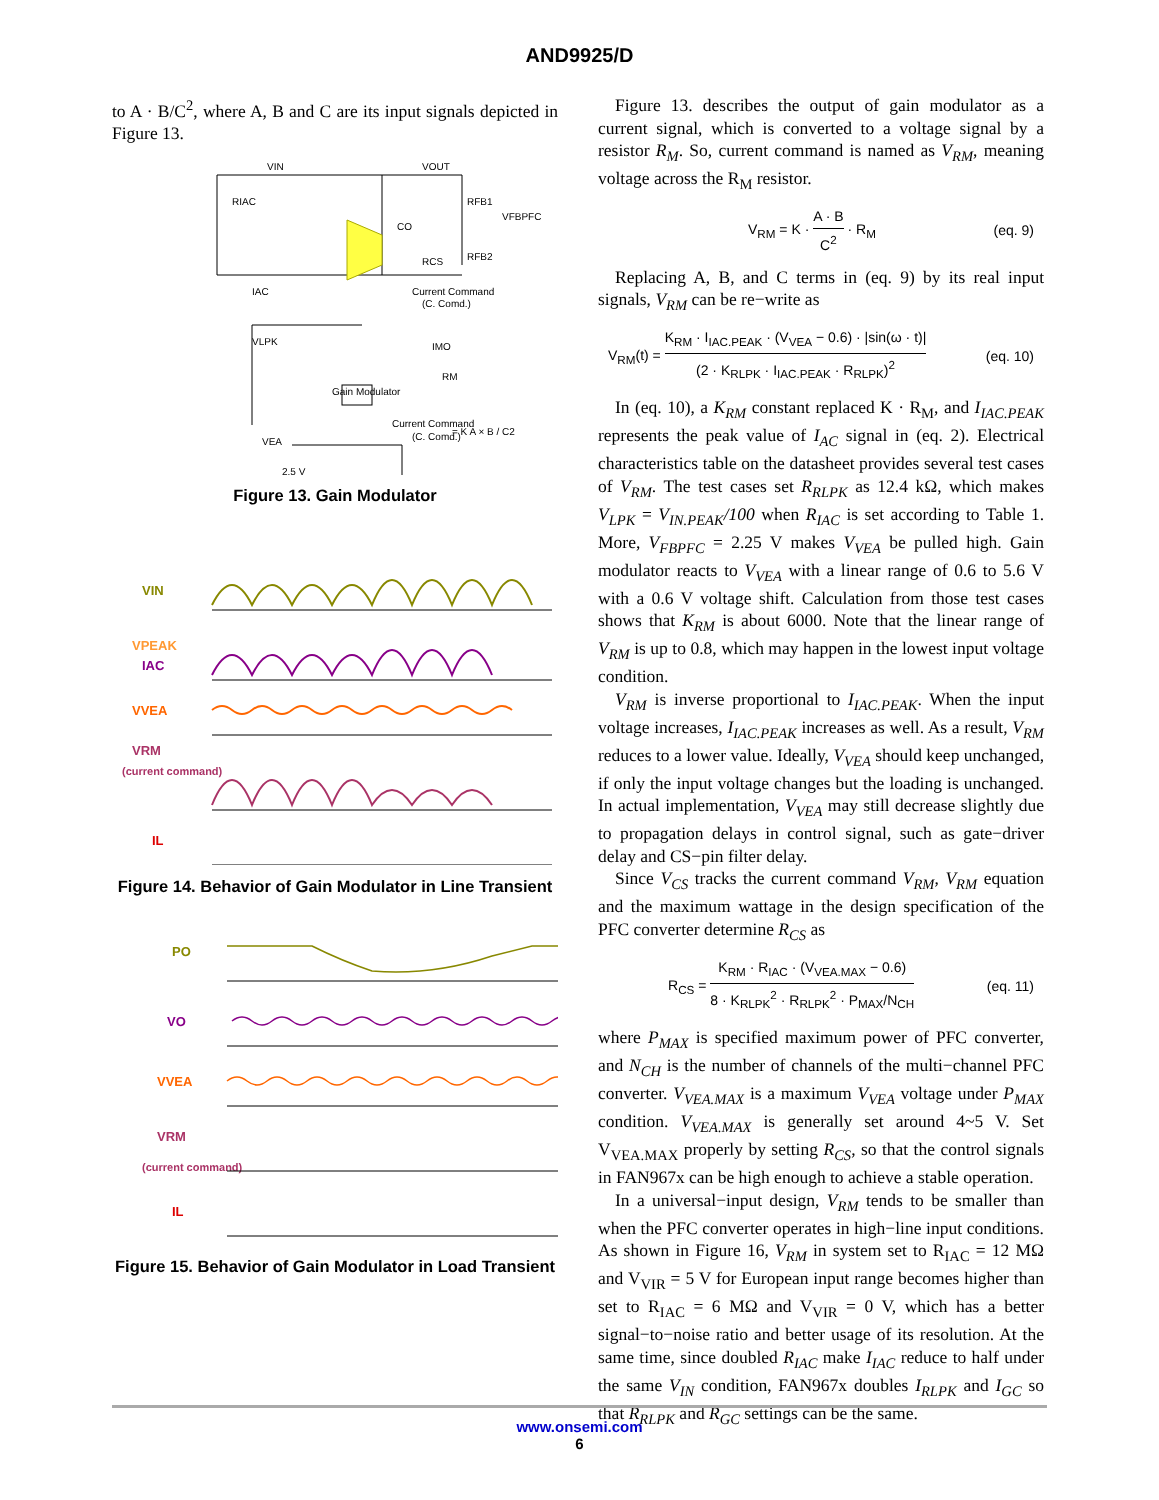AND9925/D
to A · B/C<sup>2</sup>, where A, B and C are its input signals depicted in Figure 13.
VIN
VOUT
RIAC
CO
RFB1
VFBPFC
RFB2
RCS
IAC
Current Command
(C. Comd.)
VLPK
IMO
RM
Gain Modulator
Current Command
(C. Comd.)
= K A × B / C2
VEA
2.5 V
Figure 13. Gain Modulator
VIN
VPEAK
IAC
VVEA
VRM
(current command)
IL
Figure 14. Behavior of Gain Modulator in Line Transient
PO
VO
VVEA
VRM
(current command)
IL
Figure 15. Behavior of Gain Modulator in Load Transient
Figure 13. describes the output of gain modulator as a current signal, which is converted to a voltage signal by a resistor R<sub>M</sub>. So, current command is named as V<sub>RM</sub>, meaning voltage across the R<sub>M</sub> resistor.
V<sub>RM</sub> = K · A · B C<sup>2</sup> · R<sub>M</sub> (eq. 9)
Replacing A, B, and C terms in (eq. 9) by its real input signals, V<sub>RM</sub> can be re−write as
V<sub>RM</sub>(t) = K<sub>RM</sub> · I<sub>IAC.PEAK</sub> · (V<sub>VEA</sub> − 0.6) · |sin(ω · t)| (2 · K<sub>RLPK</sub> · I<sub>IAC.PEAK</sub> · R<sub>RLPK</sub>)<sup>2</sup> (eq. 10)
In (eq. 10), a K<sub>RM</sub> constant replaced K · R<sub>M</sub>, and I<sub>IAC.PEAK</sub> represents the peak value of I<sub>AC</sub> signal in (eq. 2). Electrical characteristics table on the datasheet provides several test cases of V<sub>RM</sub>. The test cases set R<sub>RLPK</sub> as 12.4 kΩ, which makes V<sub>LPK</sub> = V<sub>IN.PEAK</sub>/100 when R<sub>IAC</sub> is set according to Table 1. More, V<sub>FBPFC</sub> = 2.25 V makes V<sub>VEA</sub> be pulled high. Gain modulator reacts to V<sub>VEA</sub> with a linear range of 0.6 to 5.6 V with a 0.6 V voltage shift. Calculation from those test cases shows that K<sub>RM</sub> is about 6000. Note that the linear range of V<sub>RM</sub> is up to 0.8, which may happen in the lowest input voltage condition.
V<sub>RM</sub> is inverse proportional to I<sub>IAC.PEAK</sub>. When the input voltage increases, I<sub>IAC.PEAK</sub> increases as well. As a result, V<sub>RM</sub> reduces to a lower value. Ideally, V<sub>VEA</sub> should keep unchanged, if only the input voltage changes but the loading is unchanged. In actual implementation, V<sub>VEA</sub> may still decrease slightly due to propagation delays in control signal, such as gate−driver delay and CS−pin filter delay.
Since V<sub>CS</sub> tracks the current command V<sub>RM</sub>, V<sub>RM</sub> equation and the maximum wattage in the design specification of the PFC converter determine R<sub>CS</sub> as
R<sub>CS</sub> = K<sub>RM</sub> · R<sub>IAC</sub> · (V<sub>VEA.MAX</sub> − 0.6) 8 · K<sub>RLPK</sub><sup>2</sup> · R<sub>RLPK</sub><sup>2</sup> · P<sub>MAX</sub>/N<sub>CH</sub> (eq. 11)
where P<sub>MAX</sub> is specified maximum power of PFC converter, and N<sub>CH</sub> is the number of channels of the multi−channel PFC converter. V<sub>VEA.MAX</sub> is a maximum V<sub>VEA</sub> voltage under P<sub>MAX</sub> condition. V<sub>VEA.MAX</sub> is generally set around 4~5 V. Set V<sub>VEA.MAX</sub> properly by setting R<sub>CS</sub>, so that the control signals in FAN967x can be high enough to achieve a stable operation.
In a universal−input design, V<sub>RM</sub> tends to be smaller than when the PFC converter operates in high−line input conditions. As shown in Figure 16, V<sub>RM</sub> in system set to R<sub>IAC</sub> = 12 MΩ and V<sub>VIR</sub> = 5 V for European input range becomes higher than set to R<sub>IAC</sub> = 6 MΩ and V<sub>VIR</sub> = 0 V, which has a better signal−to−noise ratio and better usage of its resolution. At the same time, since doubled R<sub>IAC</sub> make I<sub>IAC</sub> reduce to half under the same V<sub>IN</sub> condition, FAN967x doubles I<sub>RLPK</sub> and I<sub>GC</sub> so that R<sub>RLPK</sub> and R<sub>GC</sub> settings can be the same.
www.onsemi.com
6